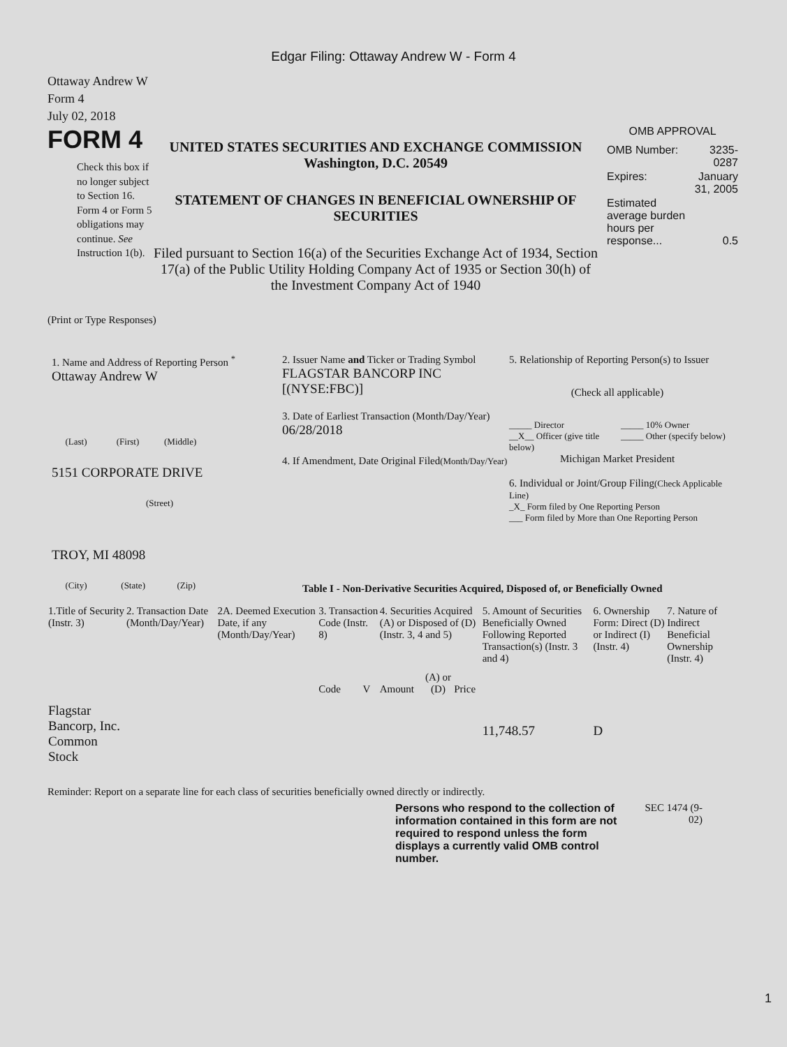Edgar Filing: Ottaway Andrew W - Form 4
Ottaway Andrew W
Form 4
July 02, 2018
FORM 4
Check this box if no longer subject to Section 16. Form 4 or Form 5 obligations may continue. See Instruction 1(b).
UNITED STATES SECURITIES AND EXCHANGE COMMISSION
Washington, D.C. 20549
STATEMENT OF CHANGES IN BENEFICIAL OWNERSHIP OF SECURITIES
Filed pursuant to Section 16(a) of the Securities Exchange Act of 1934, Section 17(a) of the Public Utility Holding Company Act of 1935 or Section 30(h) of the Investment Company Act of 1940
OMB APPROVAL
| OMB Number: | 3235-0287 |
| Expires: | January 31, 2005 |
| Estimated average burden hours per response... | 0.5 |
(Print or Type Responses)
1. Name and Address of Reporting Person <sup>*</sup>
Ottaway Andrew W
(Last) (First) (Middle)
5151 CORPORATE DRIVE
(Street)
TROY, MI 48098
(City) (State) (Zip)
2. Issuer Name and Ticker or Trading Symbol
FLAGSTAR BANCORP INC [(NYSE:FBC)]
3. Date of Earliest Transaction (Month/Day/Year)
06/28/2018
4. If Amendment, Date Original Filed(Month/Day/Year)
5. Relationship of Reporting Person(s) to Issuer
(Check all applicable)
_____ Director
__X__ Officer (give title below)
_____ 10% Owner
_____ Other (specify below)
Michigan Market President
6. Individual or Joint/Group Filing(Check Applicable Line)
_X_ Form filed by One Reporting Person
___ Form filed by More than One Reporting Person
Table I - Non-Derivative Securities Acquired, Disposed of, or Beneficially Owned
| 1.Title of Security (Instr. 3) | 2. Transaction Date (Month/Day/Year) | 2A. Deemed Execution Date, if any (Month/Day/Year) | 3. Transaction Code (Instr. 8) | | 4. Securities Acquired (A) or Disposed of (D) (Instr. 3, 4 and 5) | | | 5. Amount of Securities Beneficially Owned Following Reported Transaction(s) (Instr. 3 and 4) | 6. Ownership Form: Direct (D) or Indirect (I) (Instr. 4) | 7. Nature of Indirect Beneficial Ownership (Instr. 4) |
| --- | --- | --- | --- | --- | --- | --- | --- | --- | --- | --- |
| | | | Code | V | Amount | (A) or (D) | Price | | | |
| Flagstar Bancorp, Inc. Common Stock | | | | | | | | 11,748.57 | D | |
Reminder: Report on a separate line for each class of securities beneficially owned directly or indirectly.
Persons who respond to the collection of information contained in this form are not required to respond unless the form displays a currently valid OMB control number.
SEC 1474 (9-02)
1